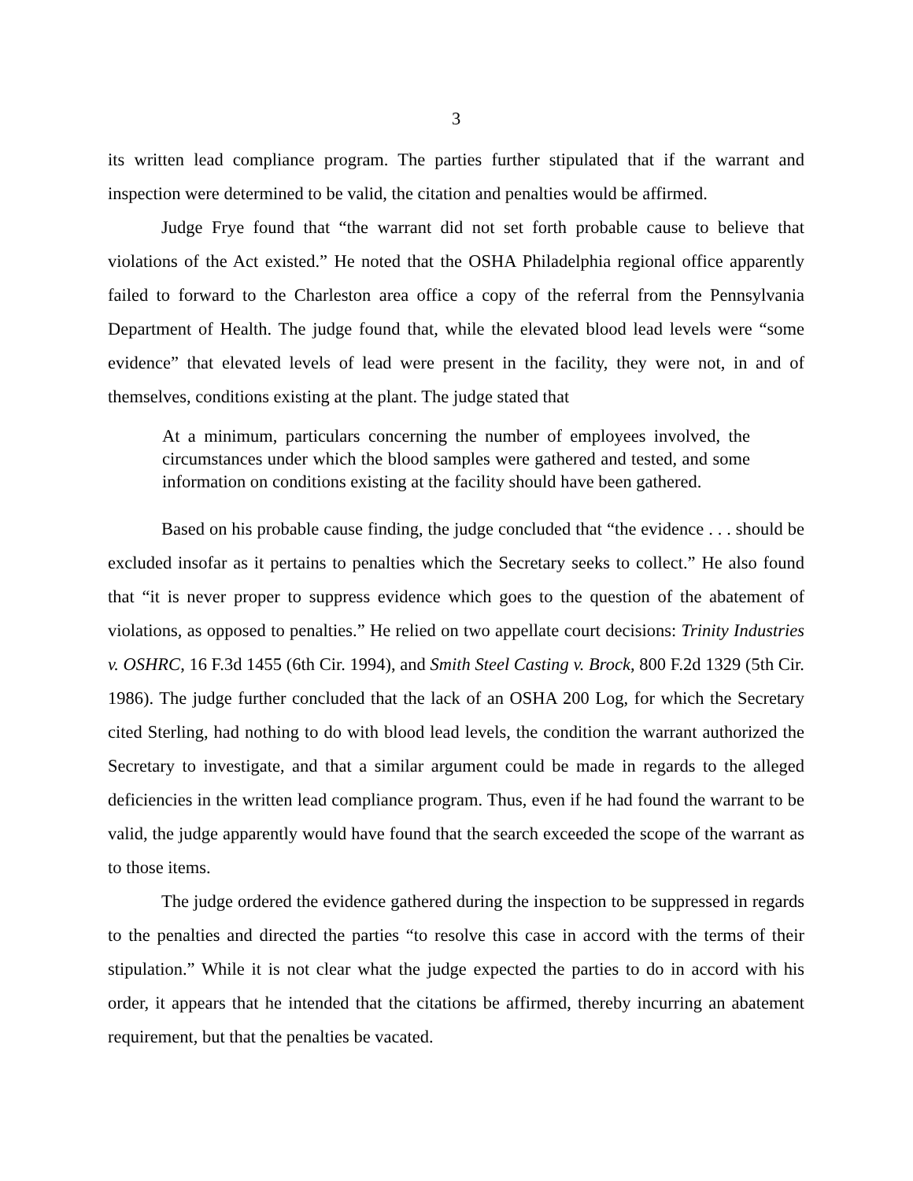3
its written lead compliance program. The parties further stipulated that if the warrant and inspection were determined to be valid, the citation and penalties would be affirmed.
Judge Frye found that “the warrant did not set forth probable cause to believe that violations of the Act existed.” He noted that the OSHA Philadelphia regional office apparently failed to forward to the Charleston area office a copy of the referral from the Pennsylvania Department of Health. The judge found that, while the elevated blood lead levels were “some evidence” that elevated levels of lead were present in the facility, they were not, in and of themselves, conditions existing at the plant. The judge stated that
At a minimum, particulars concerning the number of employees involved, the circumstances under which the blood samples were gathered and tested, and some information on conditions existing at the facility should have been gathered.
Based on his probable cause finding, the judge concluded that “the evidence . . . should be excluded insofar as it pertains to penalties which the Secretary seeks to collect.” He also found that “it is never proper to suppress evidence which goes to the question of the abatement of violations, as opposed to penalties.” He relied on two appellate court decisions: Trinity Industries v. OSHRC, 16 F.3d 1455 (6th Cir. 1994), and Smith Steel Casting v. Brock, 800 F.2d 1329 (5th Cir. 1986). The judge further concluded that the lack of an OSHA 200 Log, for which the Secretary cited Sterling, had nothing to do with blood lead levels, the condition the warrant authorized the Secretary to investigate, and that a similar argument could be made in regards to the alleged deficiencies in the written lead compliance program. Thus, even if he had found the warrant to be valid, the judge apparently would have found that the search exceeded the scope of the warrant as to those items.
The judge ordered the evidence gathered during the inspection to be suppressed in regards to the penalties and directed the parties “to resolve this case in accord with the terms of their stipulation.” While it is not clear what the judge expected the parties to do in accord with his order, it appears that he intended that the citations be affirmed, thereby incurring an abatement requirement, but that the penalties be vacated.